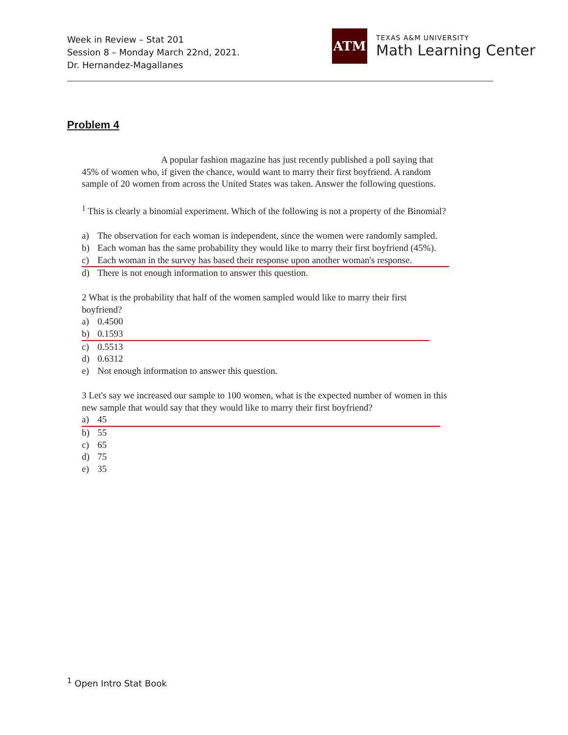Week in Review – Stat 201
Session 8 – Monday March 22nd, 2021.
Dr. Hernandez-Magallanes
ATM
TEXAS A&M UNIVERSITY
Math Learning Center
Problem 4
A popular fashion magazine has just recently published a poll saying that 45% of women who, if given the chance, would want to marry their first boyfriend. A random sample of 20 women from across the United States was taken. Answer the following questions.
<sup>1</sup> This is clearly a binomial experiment. Which of the following is not a property of the Binomial?
a) The observation for each woman is independent, since the women were randomly sampled.
b) Each woman has the same probability they would like to marry their first boyfriend (45%).
c) Each woman in the survey has based their response upon another woman's response.
d) There is not enough information to answer this question.
2 What is the probability that half of the women sampled would like to marry their first boyfriend?
a) 0.4500
b) 0.1593
c) 0.5513
d) 0.6312
e) Not enough information to answer this question.
3 Let's say we increased our sample to 100 women, what is the expected number of women in this new sample that would say that they would like to marry their first boyfriend?
a) 45
b) 55
c) 65
d) 75
e) 35
<sup>1</sup> Open Intro Stat Book